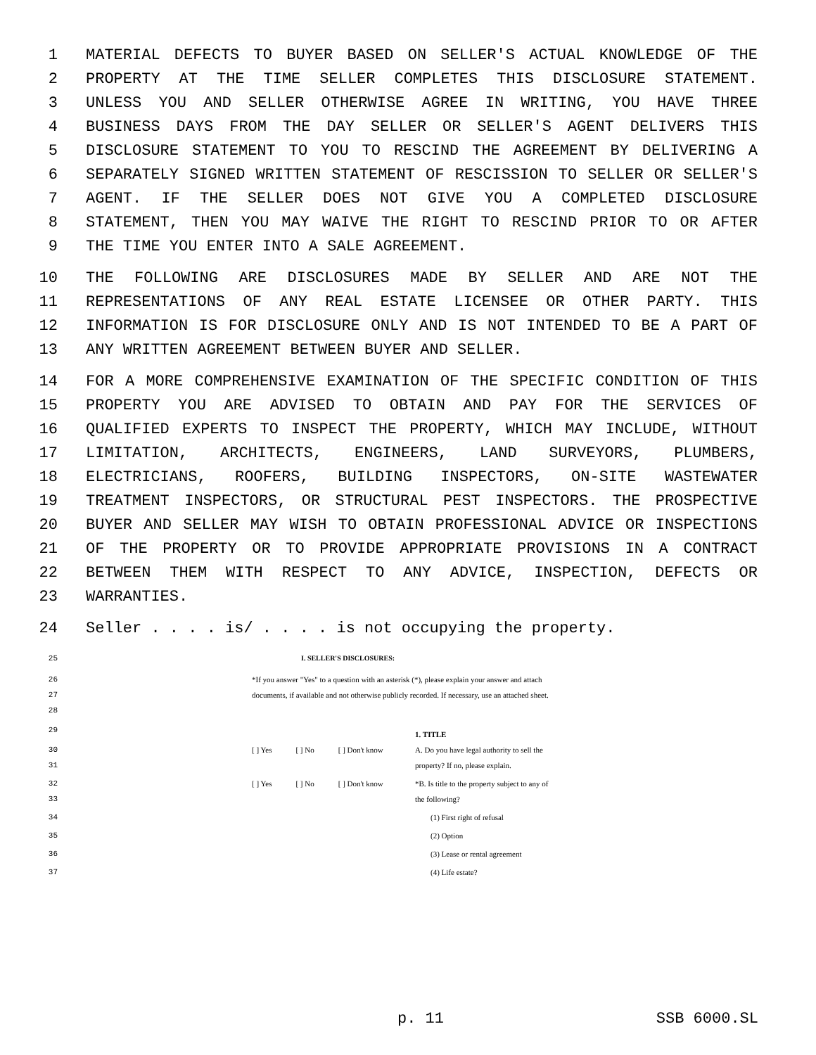1 MATERIAL DEFECTS TO BUYER BASED ON SELLER'S ACTUAL KNOWLEDGE OF THE
2 PROPERTY AT THE TIME SELLER COMPLETES THIS DISCLOSURE STATEMENT.
3 UNLESS YOU AND SELLER OTHERWISE AGREE IN WRITING, YOU HAVE THREE
4 BUSINESS DAYS FROM THE DAY SELLER OR SELLER'S AGENT DELIVERS THIS
5 DISCLOSURE STATEMENT TO YOU TO RESCIND THE AGREEMENT BY DELIVERING A
6 SEPARATELY SIGNED WRITTEN STATEMENT OF RESCISSION TO SELLER OR SELLER'S
7 AGENT. IF THE SELLER DOES NOT GIVE YOU A COMPLETED DISCLOSURE
8 STATEMENT, THEN YOU MAY WAIVE THE RIGHT TO RESCIND PRIOR TO OR AFTER
9 THE TIME YOU ENTER INTO A SALE AGREEMENT.
10 THE FOLLOWING ARE DISCLOSURES MADE BY SELLER AND ARE NOT THE
11 REPRESENTATIONS OF ANY REAL ESTATE LICENSEE OR OTHER PARTY. THIS
12 INFORMATION IS FOR DISCLOSURE ONLY AND IS NOT INTENDED TO BE A PART OF
13 ANY WRITTEN AGREEMENT BETWEEN BUYER AND SELLER.
14 FOR A MORE COMPREHENSIVE EXAMINATION OF THE SPECIFIC CONDITION OF THIS
15 PROPERTY YOU ARE ADVISED TO OBTAIN AND PAY FOR THE SERVICES OF
16 QUALIFIED EXPERTS TO INSPECT THE PROPERTY, WHICH MAY INCLUDE, WITHOUT
17 LIMITATION, ARCHITECTS, ENGINEERS, LAND SURVEYORS, PLUMBERS,
18 ELECTRICIANS, ROOFERS, BUILDING INSPECTORS, ON-SITE WASTEWATER
19 TREATMENT INSPECTORS, OR STRUCTURAL PEST INSPECTORS. THE PROSPECTIVE
20 BUYER AND SELLER MAY WISH TO OBTAIN PROFESSIONAL ADVICE OR INSPECTIONS
21 OF THE PROPERTY OR TO PROVIDE APPROPRIATE PROVISIONS IN A CONTRACT
22 BETWEEN THEM WITH RESPECT TO ANY ADVICE, INSPECTION, DEFECTS OR
23 WARRANTIES.
24 Seller . . . . is/ . . . . is not occupying the property.
25 I. SELLER'S DISCLOSURES:
26
27
28 *If you answer "Yes" to a question with an asterisk (*), please explain your answer and attach documents, if available and not otherwise publicly recorded. If necessary, use an attached sheet.
29 1. TITLE
30
31 [ ] Yes [ ] No [ ] Don't know A. Do you have legal authority to sell the property? If no, please explain.
32
33 [ ] Yes [ ] No [ ] Don't know *B. Is title to the property subject to any of the following?
34 (1) First right of refusal
35 (2) Option
36 (3) Lease or rental agreement
37 (4) Life estate?
p. 11 SSB 6000.SL